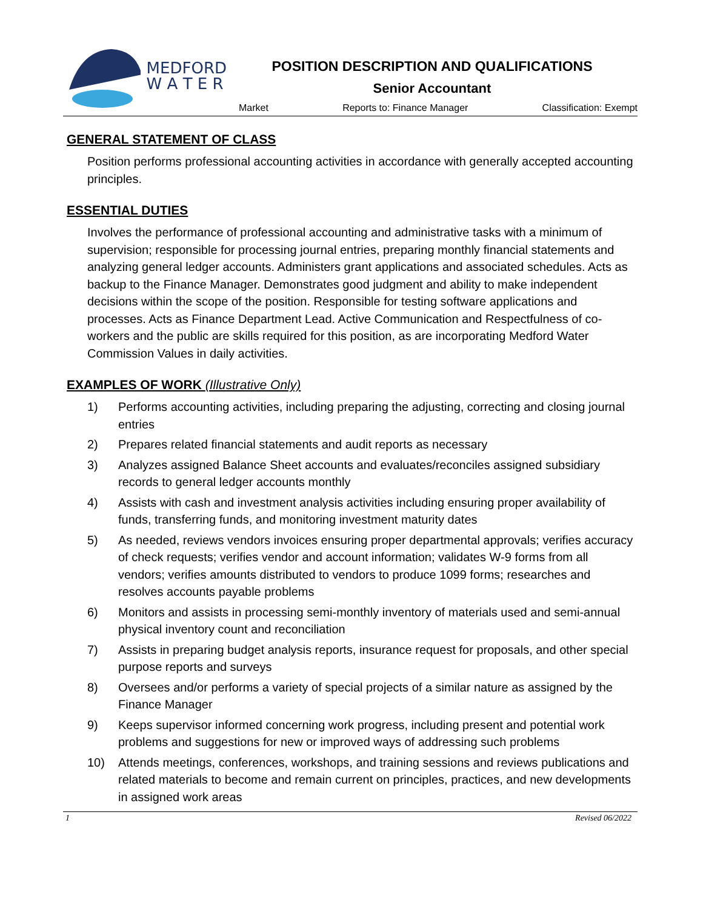MEDFORD
W A T E R
POSITION DESCRIPTION AND QUALIFICATIONS
Senior Accountant
Market Reports to: Finance Manager Classification: Exempt
GENERAL STATEMENT OF CLASS
Position performs professional accounting activities in accordance with generally accepted accounting principles.
ESSENTIAL DUTIES
Involves the performance of professional accounting and administrative tasks with a minimum of supervision; responsible for processing journal entries, preparing monthly financial statements and analyzing general ledger accounts. Administers grant applications and associated schedules. Acts as backup to the Finance Manager. Demonstrates good judgment and ability to make independent decisions within the scope of the position. Responsible for testing software applications and processes. Acts as Finance Department Lead. Active Communication and Respectfulness of co-workers and the public are skills required for this position, as are incorporating Medford Water Commission Values in daily activities.
EXAMPLES OF WORK (Illustrative Only)
1) Performs accounting activities, including preparing the adjusting, correcting and closing journal entries
2) Prepares related financial statements and audit reports as necessary
3) Analyzes assigned Balance Sheet accounts and evaluates/reconciles assigned subsidiary records to general ledger accounts monthly
4) Assists with cash and investment analysis activities including ensuring proper availability of funds, transferring funds, and monitoring investment maturity dates
5) As needed, reviews vendors invoices ensuring proper departmental approvals; verifies accuracy of check requests; verifies vendor and account information; validates W-9 forms from all vendors; verifies amounts distributed to vendors to produce 1099 forms; researches and resolves accounts payable problems
6) Monitors and assists in processing semi-monthly inventory of materials used and semi-annual physical inventory count and reconciliation
7) Assists in preparing budget analysis reports, insurance request for proposals, and other special purpose reports and surveys
8) Oversees and/or performs a variety of special projects of a similar nature as assigned by the Finance Manager
9) Keeps supervisor informed concerning work progress, including present and potential work problems and suggestions for new or improved ways of addressing such problems
10) Attends meetings, conferences, workshops, and training sessions and reviews publications and related materials to become and remain current on principles, practices, and new developments in assigned work areas
1 Revised 06/2022